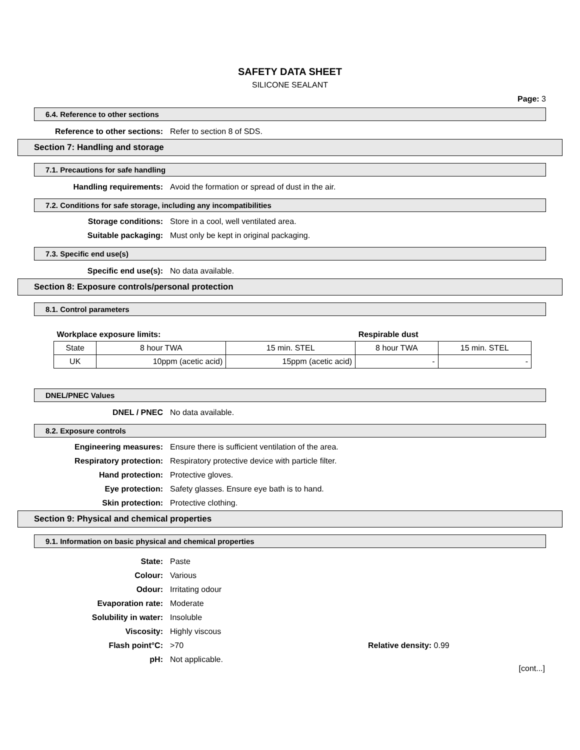SAFETY DATA SHEET
SILICONE SEALANT
Page: 3
6.4. Reference to other sections
Reference to other sections: Refer to section 8 of SDS.
Section 7: Handling and storage
7.1. Precautions for safe handling
Handling requirements: Avoid the formation or spread of dust in the air.
7.2. Conditions for safe storage, including any incompatibilities
Storage conditions: Store in a cool, well ventilated area.
Suitable packaging: Must only be kept in original packaging.
7.3. Specific end use(s)
Specific end use(s): No data available.
Section 8: Exposure controls/personal protection
8.1. Control parameters
| Workplace exposure limits: | | | Respirable dust | |
| State | 8 hour TWA | 15 min. STEL | 8 hour TWA | 15 min. STEL |
| UK | 10ppm (acetic acid) | 15ppm (acetic acid) | - | - |
DNEL/PNEC Values
DNEL / PNEC No data available.
8.2. Exposure controls
Engineering measures: Ensure there is sufficient ventilation of the area.
Respiratory protection: Respiratory protective device with particle filter.
Hand protection: Protective gloves.
Eye protection: Safety glasses. Ensure eye bath is to hand.
Skin protection: Protective clothing.
Section 9: Physical and chemical properties
9.1. Information on basic physical and chemical properties
State: Paste
Colour: Various
Odour: Irritating odour
Evaporation rate: Moderate
Solubility in water: Insoluble
Viscosity: Highly viscous
Flash point°C: >70 Relative density: 0.99
pH: Not applicable.
[cont...]